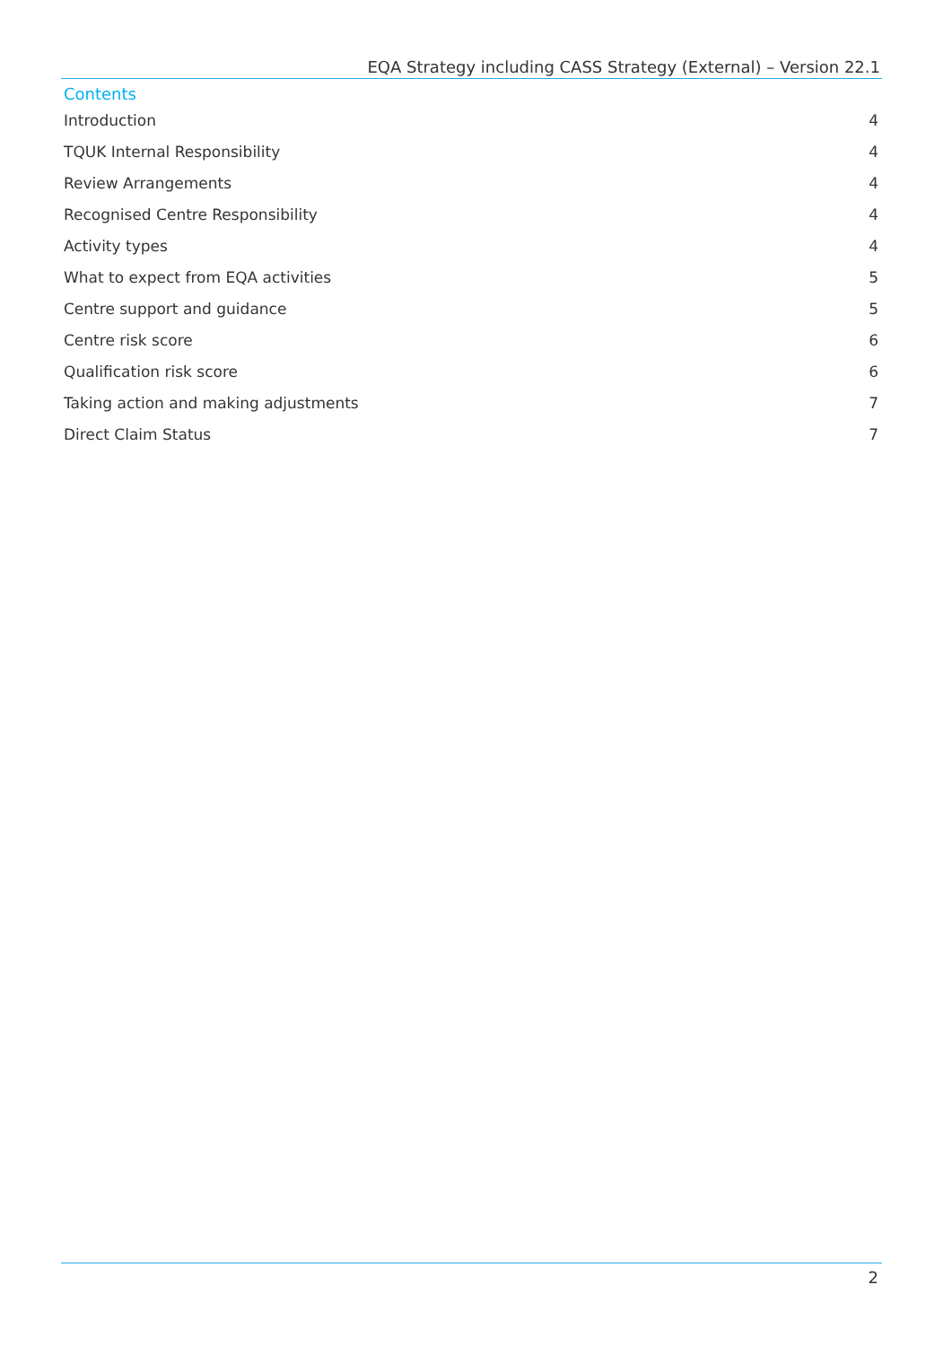EQA Strategy including CASS Strategy (External) – Version 22.1
Contents
Introduction 4
TQUK Internal Responsibility 4
Review Arrangements 4
Recognised Centre Responsibility 4
Activity types 4
What to expect from EQA activities 5
Centre support and guidance 5
Centre risk score 6
Qualification risk score 6
Taking action and making adjustments 7
Direct Claim Status 7
2